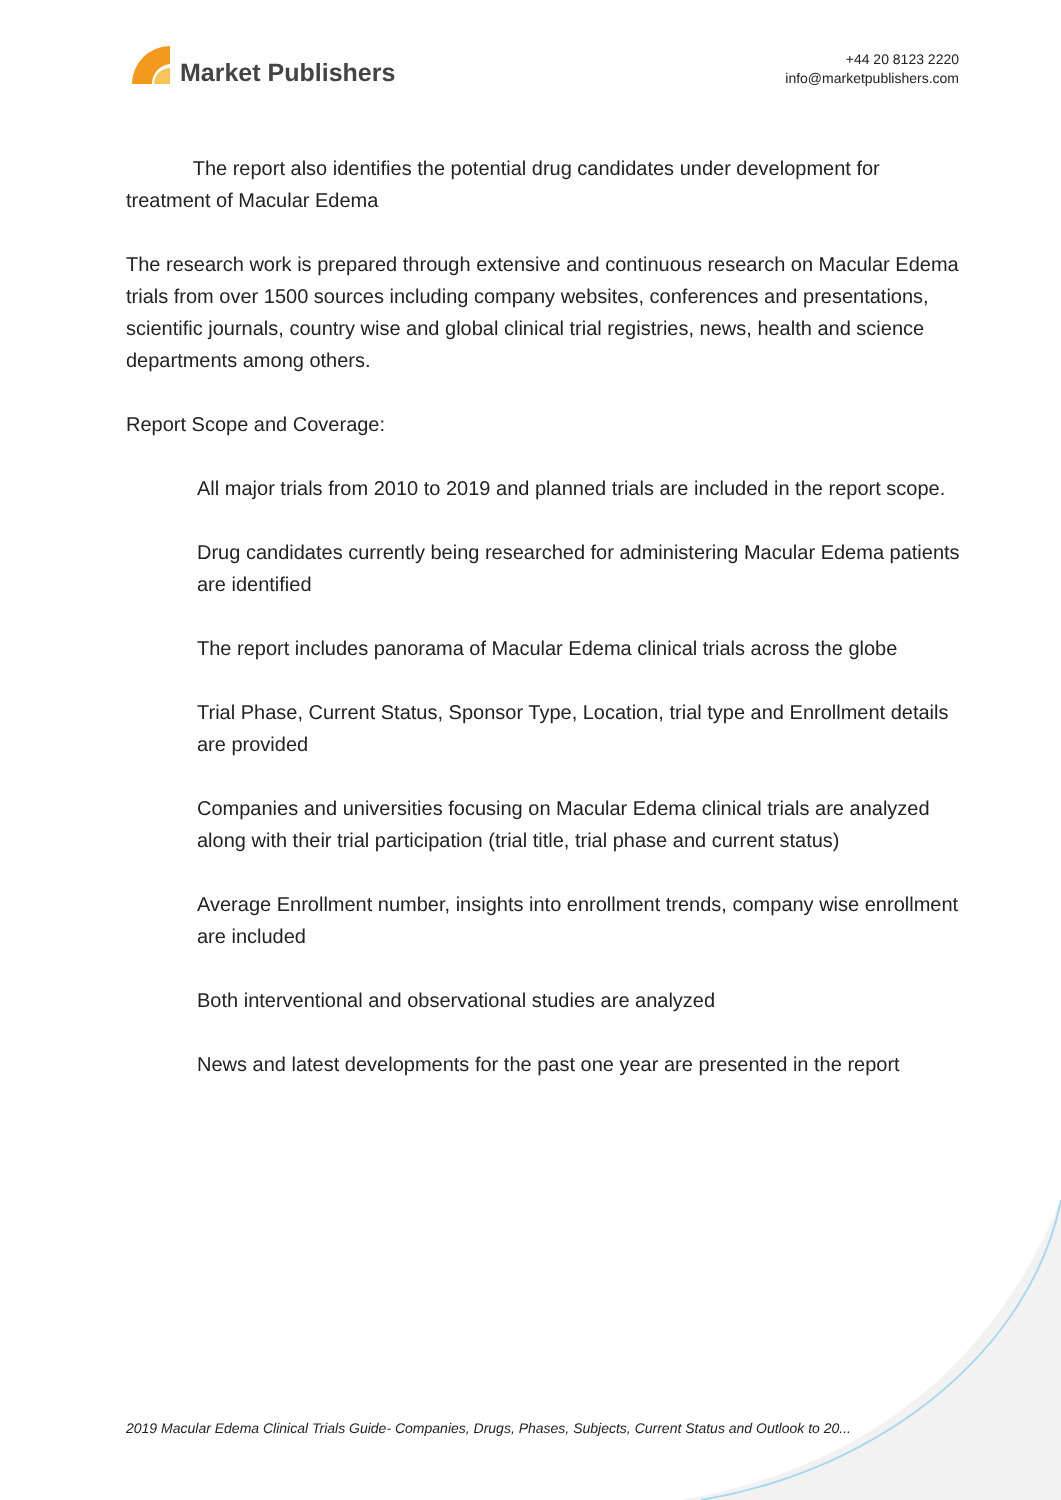Market Publishers
+44 20 8123 2220
info@marketpublishers.com
The report also identifies the potential drug candidates under development for treatment of Macular Edema
The research work is prepared through extensive and continuous research on Macular Edema trials from over 1500 sources including company websites, conferences and presentations, scientific journals, country wise and global clinical trial registries, news, health and science departments among others.
Report Scope and Coverage:
All major trials from 2010 to 2019 and planned trials are included in the report scope.
Drug candidates currently being researched for administering Macular Edema patients are identified
The report includes panorama of Macular Edema clinical trials across the globe
Trial Phase, Current Status, Sponsor Type, Location, trial type and Enrollment details are provided
Companies and universities focusing on Macular Edema clinical trials are analyzed along with their trial participation (trial title, trial phase and current status)
Average Enrollment number, insights into enrollment trends, company wise enrollment are included
Both interventional and observational studies are analyzed
News and latest developments for the past one year are presented in the report
2019 Macular Edema Clinical Trials Guide- Companies, Drugs, Phases, Subjects, Current Status and Outlook to 20...